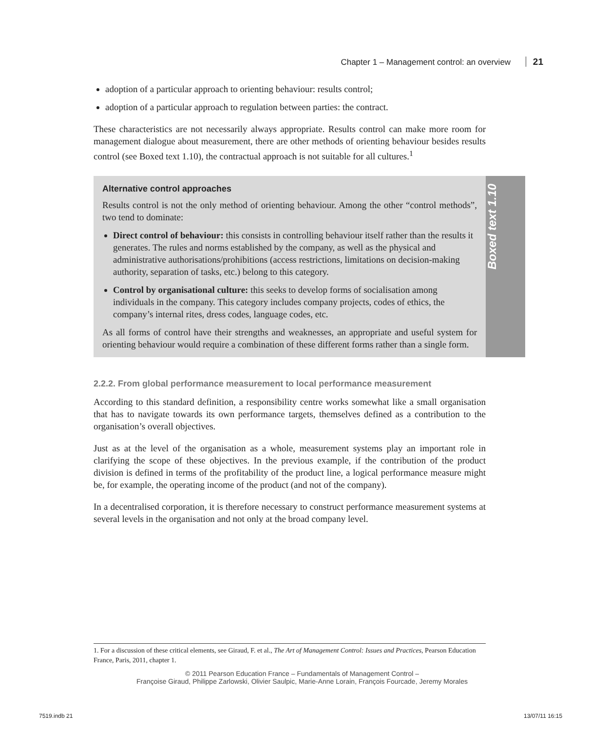Chapter 1 – Management control: an overview 21
adoption of a particular approach to orienting behaviour: results control;
adoption of a particular approach to regulation between parties: the contract.
These characteristics are not necessarily always appropriate. Results control can make more room for management dialogue about measurement, there are other methods of orienting behaviour besides results control (see Boxed text 1.10), the contractual approach is not suitable for all cultures.<sup>1</sup>
Alternative control approaches
Results control is not the only method of orienting behaviour. Among the other “control methods”, two tend to dominate:
Direct control of behaviour: this consists in controlling behaviour itself rather than the results it generates. The rules and norms established by the company, as well as the physical and administrative authorisations/prohibitions (access restrictions, limitations on decision-making authority, separation of tasks, etc.) belong to this category.
Control by organisational culture: this seeks to develop forms of socialisation among individuals in the company. This category includes company projects, codes of ethics, the company’s internal rites, dress codes, language codes, etc.
As all forms of control have their strengths and weaknesses, an appropriate and useful system for orienting behaviour would require a combination of these different forms rather than a single form.
Boxed text 1.10
2.2.2. From global performance measurement to local performance measurement
According to this standard definition, a responsibility centre works somewhat like a small organisation that has to navigate towards its own performance targets, themselves defined as a contribution to the organisation’s overall objectives.
Just as at the level of the organisation as a whole, measurement systems play an important role in clarifying the scope of these objectives. In the previous example, if the contribution of the product division is defined in terms of the profitability of the product line, a logical performance measure might be, for example, the operating income of the product (and not of the company).
In a decentralised corporation, it is therefore necessary to construct performance measurement systems at several levels in the organisation and not only at the broad company level.
1. For a discussion of these critical elements, see Giraud, F. et al., The Art of Management Control: Issues and Practices, Pearson Education France, Paris, 2011, chapter 1.
© 2011 Pearson Education France – Fundamentals of Management Control –
Françoise Giraud, Philippe Zarlowski, Olivier Saulpic, Marie-Anne Lorain, François Fourcade, Jeremy Morales
7519.indb 21 13/07/11 16:15